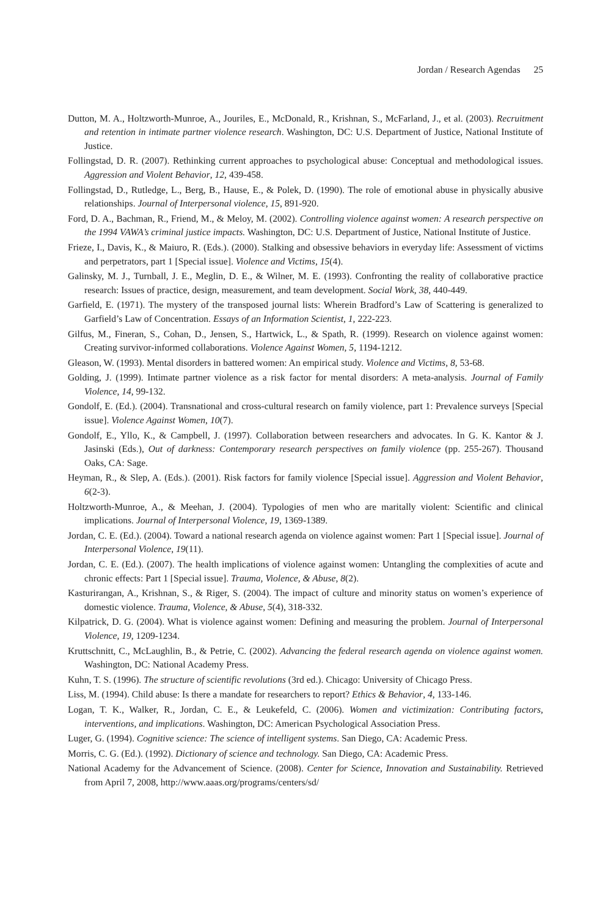Jordan / Research Agendas 25
Dutton, M. A., Holtzworth-Munroe, A., Jouriles, E., McDonald, R., Krishnan, S., McFarland, J., et al. (2003). Recruitment and retention in intimate partner violence research. Washington, DC: U.S. Department of Justice, National Institute of Justice.
Follingstad, D. R. (2007). Rethinking current approaches to psychological abuse: Conceptual and methodological issues. Aggression and Violent Behavior, 12, 439-458.
Follingstad, D., Rutledge, L., Berg, B., Hause, E., & Polek, D. (1990). The role of emotional abuse in physically abusive relationships. Journal of Interpersonal violence, 15, 891-920.
Ford, D. A., Bachman, R., Friend, M., & Meloy, M. (2002). Controlling violence against women: A research perspective on the 1994 VAWA’s criminal justice impacts. Washington, DC: U.S. Department of Justice, National Institute of Justice.
Frieze, I., Davis, K., & Maiuro, R. (Eds.). (2000). Stalking and obsessive behaviors in everyday life: Assessment of victims and perpetrators, part 1 [Special issue]. Violence and Victims, 15(4).
Galinsky, M. J., Turnball, J. E., Meglin, D. E., & Wilner, M. E. (1993). Confronting the reality of collaborative practice research: Issues of practice, design, measurement, and team development. Social Work, 38, 440-449.
Garfield, E. (1971). The mystery of the transposed journal lists: Wherein Bradford’s Law of Scattering is generalized to Garfield’s Law of Concentration. Essays of an Information Scientist, 1, 222-223.
Gilfus, M., Fineran, S., Cohan, D., Jensen, S., Hartwick, L., & Spath, R. (1999). Research on violence against women: Creating survivor-informed collaborations. Violence Against Women, 5, 1194-1212.
Gleason, W. (1993). Mental disorders in battered women: An empirical study. Violence and Victims, 8, 53-68.
Golding, J. (1999). Intimate partner violence as a risk factor for mental disorders: A meta-analysis. Journal of Family Violence, 14, 99-132.
Gondolf, E. (Ed.). (2004). Transnational and cross-cultural research on family violence, part 1: Prevalence surveys [Special issue]. Violence Against Women, 10(7).
Gondolf, E., Yllo, K., & Campbell, J. (1997). Collaboration between researchers and advocates. In G. K. Kantor & J. Jasinski (Eds.), Out of darkness: Contemporary research perspectives on family violence (pp. 255-267). Thousand Oaks, CA: Sage.
Heyman, R., & Slep, A. (Eds.). (2001). Risk factors for family violence [Special issue]. Aggression and Violent Behavior, 6(2-3).
Holtzworth-Munroe, A., & Meehan, J. (2004). Typologies of men who are maritally violent: Scientific and clinical implications. Journal of Interpersonal Violence, 19, 1369-1389.
Jordan, C. E. (Ed.). (2004). Toward a national research agenda on violence against women: Part 1 [Special issue]. Journal of Interpersonal Violence, 19(11).
Jordan, C. E. (Ed.). (2007). The health implications of violence against women: Untangling the complexities of acute and chronic effects: Part 1 [Special issue]. Trauma, Violence, & Abuse, 8(2).
Kasturirangan, A., Krishnan, S., & Riger, S. (2004). The impact of culture and minority status on women’s experience of domestic violence. Trauma, Violence, & Abuse, 5(4), 318-332.
Kilpatrick, D. G. (2004). What is violence against women: Defining and measuring the problem. Journal of Interpersonal Violence, 19, 1209-1234.
Kruttschnitt, C., McLaughlin, B., & Petrie, C. (2002). Advancing the federal research agenda on violence against women. Washington, DC: National Academy Press.
Kuhn, T. S. (1996). The structure of scientific revolutions (3rd ed.). Chicago: University of Chicago Press.
Liss, M. (1994). Child abuse: Is there a mandate for researchers to report? Ethics & Behavior, 4, 133-146.
Logan, T. K., Walker, R., Jordan, C. E., & Leukefeld, C. (2006). Women and victimization: Contributing factors, interventions, and implications. Washington, DC: American Psychological Association Press.
Luger, G. (1994). Cognitive science: The science of intelligent systems. San Diego, CA: Academic Press.
Morris, C. G. (Ed.). (1992). Dictionary of science and technology. San Diego, CA: Academic Press.
National Academy for the Advancement of Science. (2008). Center for Science, Innovation and Sustainability. Retrieved from April 7, 2008, http://www.aaas.org/programs/centers/sd/